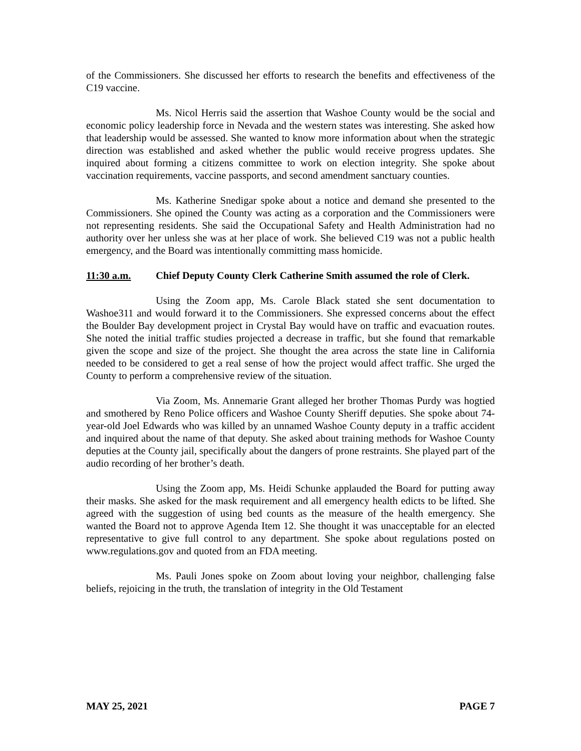of the Commissioners. She discussed her efforts to research the benefits and effectiveness of the C19 vaccine.
Ms. Nicol Herris said the assertion that Washoe County would be the social and economic policy leadership force in Nevada and the western states was interesting. She asked how that leadership would be assessed. She wanted to know more information about when the strategic direction was established and asked whether the public would receive progress updates. She inquired about forming a citizens committee to work on election integrity. She spoke about vaccination requirements, vaccine passports, and second amendment sanctuary counties.
Ms. Katherine Snedigar spoke about a notice and demand she presented to the Commissioners. She opined the County was acting as a corporation and the Commissioners were not representing residents. She said the Occupational Safety and Health Administration had no authority over her unless she was at her place of work. She believed C19 was not a public health emergency, and the Board was intentionally committing mass homicide.
11:30 a.m. Chief Deputy County Clerk Catherine Smith assumed the role of Clerk.
Using the Zoom app, Ms. Carole Black stated she sent documentation to Washoe311 and would forward it to the Commissioners. She expressed concerns about the effect the Boulder Bay development project in Crystal Bay would have on traffic and evacuation routes. She noted the initial traffic studies projected a decrease in traffic, but she found that remarkable given the scope and size of the project. She thought the area across the state line in California needed to be considered to get a real sense of how the project would affect traffic. She urged the County to perform a comprehensive review of the situation.
Via Zoom, Ms. Annemarie Grant alleged her brother Thomas Purdy was hogtied and smothered by Reno Police officers and Washoe County Sheriff deputies. She spoke about 74-year-old Joel Edwards who was killed by an unnamed Washoe County deputy in a traffic accident and inquired about the name of that deputy. She asked about training methods for Washoe County deputies at the County jail, specifically about the dangers of prone restraints. She played part of the audio recording of her brother’s death.
Using the Zoom app, Ms. Heidi Schunke applauded the Board for putting away their masks. She asked for the mask requirement and all emergency health edicts to be lifted. She agreed with the suggestion of using bed counts as the measure of the health emergency. She wanted the Board not to approve Agenda Item 12. She thought it was unacceptable for an elected representative to give full control to any department. She spoke about regulations posted on www.regulations.gov and quoted from an FDA meeting.
Ms. Pauli Jones spoke on Zoom about loving your neighbor, challenging false beliefs, rejoicing in the truth, the translation of integrity in the Old Testament
MAY 25, 2021 PAGE 7